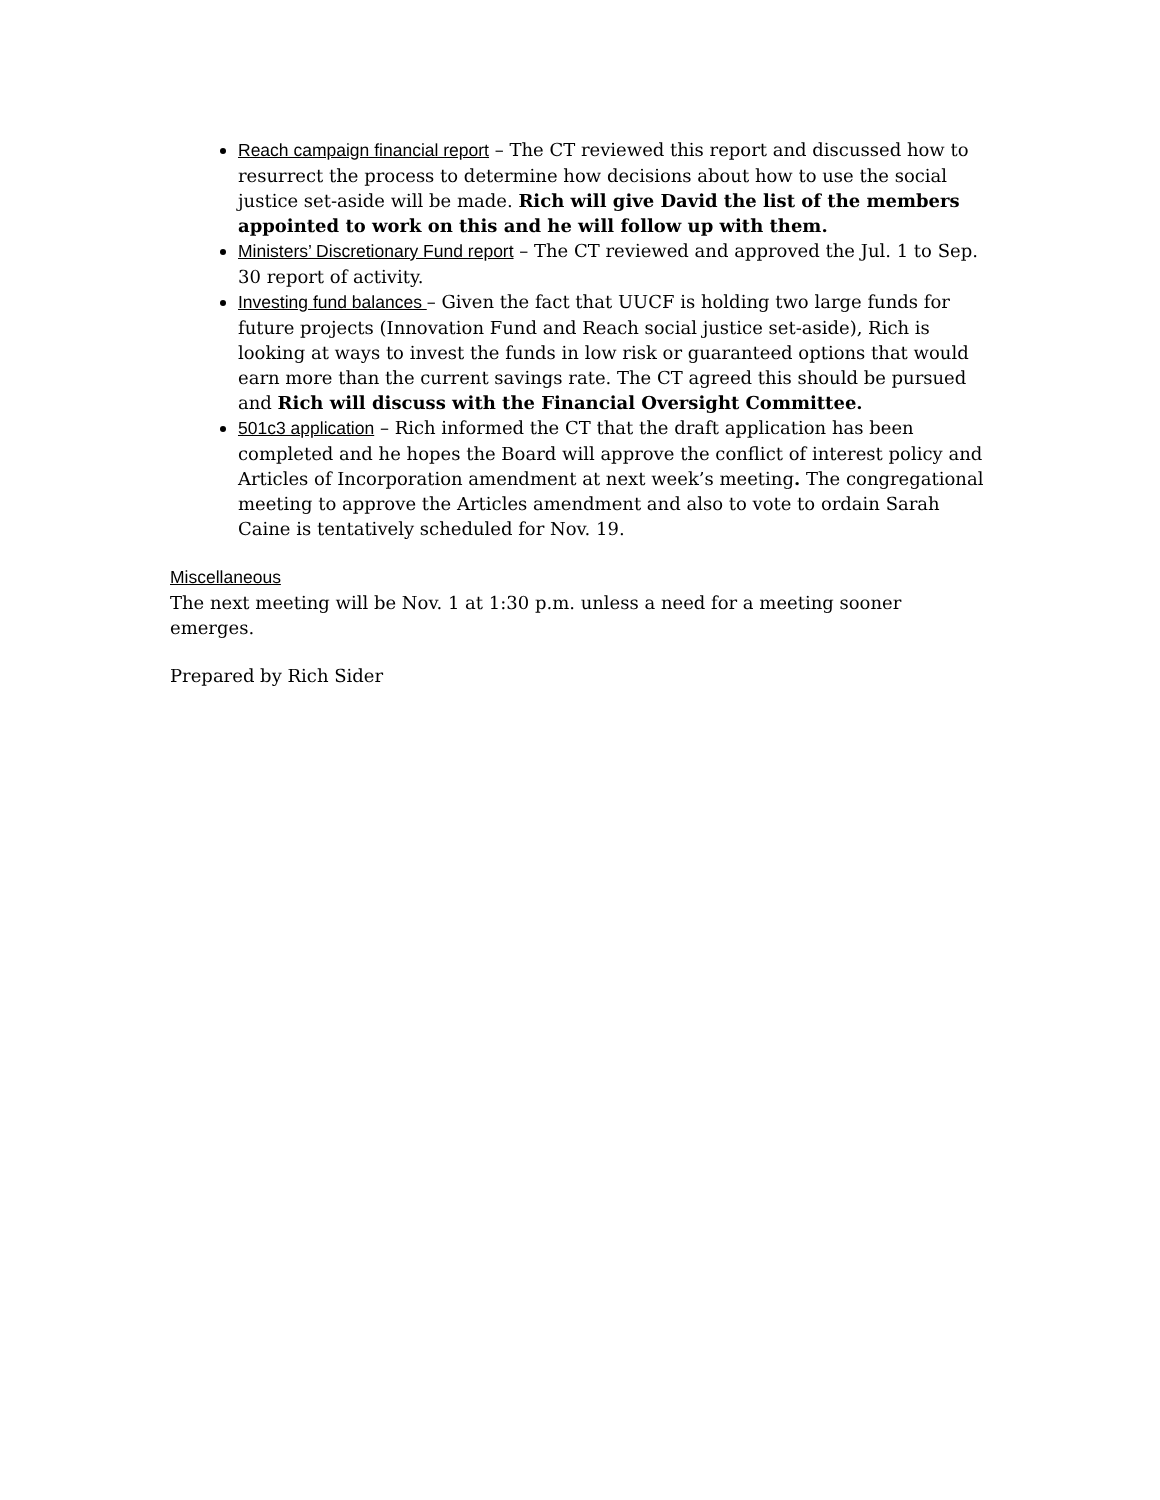Reach campaign financial report – The CT reviewed this report and discussed how to resurrect the process to determine how decisions about how to use the social justice set-aside will be made. Rich will give David the list of the members appointed to work on this and he will follow up with them.
Ministers’ Discretionary Fund report – The CT reviewed and approved the Jul. 1 to Sep. 30 report of activity.
Investing fund balances – Given the fact that UUCF is holding two large funds for future projects (Innovation Fund and Reach social justice set-aside), Rich is looking at ways to invest the funds in low risk or guaranteed options that would earn more than the current savings rate. The CT agreed this should be pursued and Rich will discuss with the Financial Oversight Committee.
501c3 application – Rich informed the CT that the draft application has been completed and he hopes the Board will approve the conflict of interest policy and Articles of Incorporation amendment at next week’s meeting. The congregational meeting to approve the Articles amendment and also to vote to ordain Sarah Caine is tentatively scheduled for Nov. 19.
Miscellaneous
The next meeting will be Nov. 1 at 1:30 p.m. unless a need for a meeting sooner emerges.
Prepared by Rich Sider